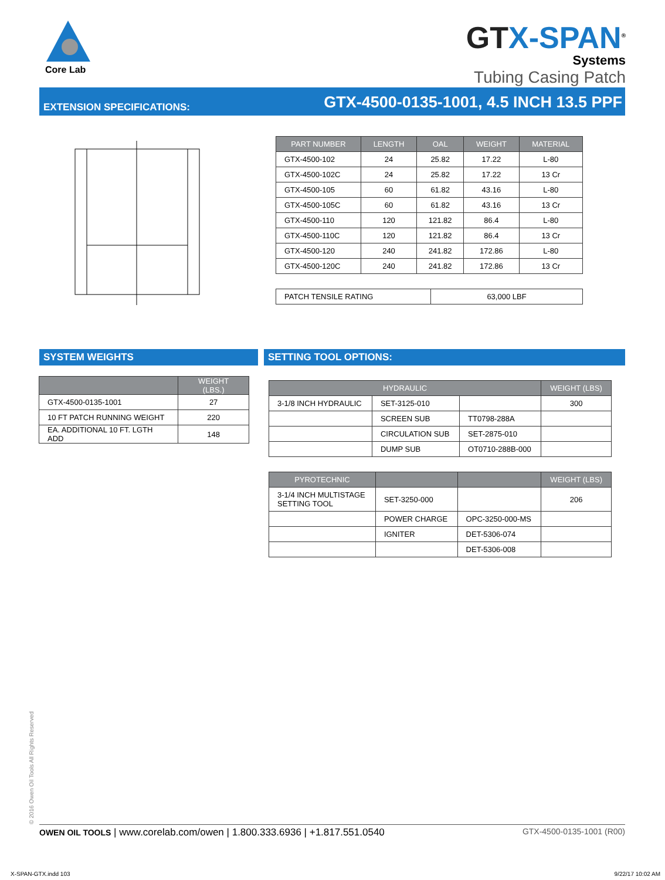Core Lab
GTX-SPAN<sup>®</sup>
Systems
Tubing Casing Patch
EXTENSION SPECIFICATIONS: GTX-4500-0135-1001, 4.5 INCH 13.5 PPF
| PART NUMBER | LENGTH | OAL | WEIGHT | MATERIAL |
| --- | --- | --- | --- | --- |
| GTX-4500-102 | 24 | 25.82 | 17.22 | L-80 |
| GTX-4500-102C | 24 | 25.82 | 17.22 | 13 Cr |
| GTX-4500-105 | 60 | 61.82 | 43.16 | L-80 |
| GTX-4500-105C | 60 | 61.82 | 43.16 | 13 Cr |
| GTX-4500-110 | 120 | 121.82 | 86.4 | L-80 |
| GTX-4500-110C | 120 | 121.82 | 86.4 | 13 Cr |
| GTX-4500-120 | 240 | 241.82 | 172.86 | L-80 |
| GTX-4500-120C | 240 | 241.82 | 172.86 | 13 Cr |
| PATCH TENSILE RATING | 63,000 LBF |
SYSTEM WEIGHTS SETTING TOOL OPTIONS:
| | WEIGHT (LBS.) |
| --- | --- |
| GTX-4500-0135-1001 | 27 |
| 10 FT PATCH RUNNING WEIGHT | 220 |
| EA. ADDITIONAL 10 FT. LGTH ADD | 148 |
| HYDRAULIC | | | WEIGHT (LBS) |
| --- | --- | --- | --- |
| 3-1/8 INCH HYDRAULIC | SET-3125-010 | | 300 |
| | SCREEN SUB | TT0798-288A | |
| | CIRCULATION SUB | SET-2875-010 | |
| | DUMP SUB | OT0710-288B-000 | |
| PYROTECHNIC | | | WEIGHT (LBS) |
| --- | --- | --- | --- |
| 3-1/4 INCH MULTISTAGE SETTING TOOL | SET-3250-000 | | 206 |
| | POWER CHARGE | OPC-3250-000-MS | |
| | IGNITER | DET-5306-074 | |
| | | DET-5306-008 | |
© 2016 Owen Oil Tools All Rights Reserved OWEN OIL TOOLS | www.corelab.com/owen | 1.800.333.6936 | +1.817.551.0540 GTX-4500-0135-1001 (R00)
X-SPAN-GTX.indd 103 9/22/17 10:02 AM